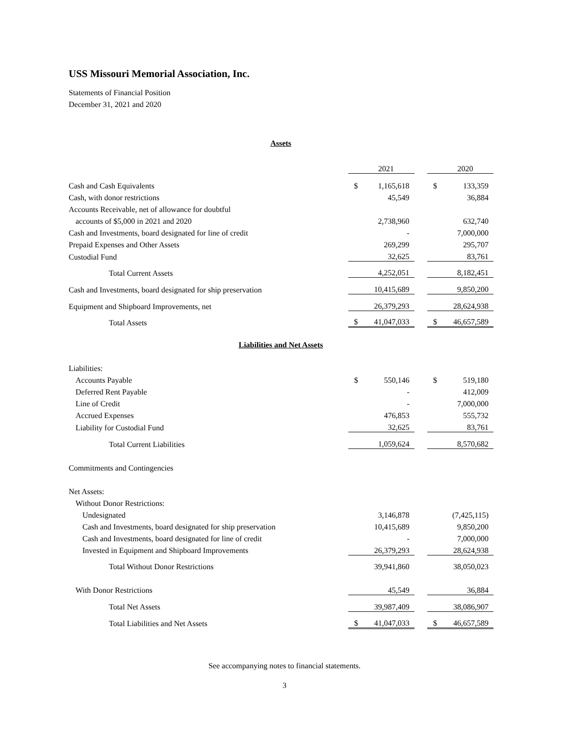USS Missouri Memorial Association, Inc.
Statements of Financial Position
December 31, 2021 and 2020
Assets
| | | 2021 | | | 2020 |
| Cash and Cash Equivalents | $ | 1,165,618 | | $ | 133,359 |
| Cash, with donor restrictions | | 45,549 | | | 36,884 |
| Accounts Receivable, net of allowance for doubtful | | | | | |
| accounts of $5,000 in 2021 and 2020 | | 2,738,960 | | | 632,740 |
| Cash and Investments, board designated for line of credit | | - | | | 7,000,000 |
| Prepaid Expenses and Other Assets | | 269,299 | | | 295,707 |
| Custodial Fund | | 32,625 | | | 83,761 |
| Total Current Assets | | 4,252,051 | | | 8,182,451 |
| Cash and Investments, board designated for ship preservation | | 10,415,689 | | | 9,850,200 |
| Equipment and Shipboard Improvements, net | | 26,379,293 | | | 28,624,938 |
| Total Assets | $ | 41,047,033 | | $ | 46,657,589 |
Liabilities and Net Assets
| Liabilities: | | | | | |
| Accounts Payable | $ | 550,146 | | $ | 519,180 |
| Deferred Rent Payable | | - | | | 412,009 |
| Line of Credit | | - | | | 7,000,000 |
| Accrued Expenses | | 476,853 | | | 555,732 |
| Liability for Custodial Fund | | 32,625 | | | 83,761 |
| Total Current Liabilities | | 1,059,624 | | | 8,570,682 |
| Commitments and Contingencies | | | | | |
| Net Assets: | | | | | |
| Without Donor Restrictions: | | | | | |
| Undesignated | | 3,146,878 | | | (7,425,115) |
| Cash and Investments, board designated for ship preservation | | 10,415,689 | | | 9,850,200 |
| Cash and Investments, board designated for line of credit | | - | | | 7,000,000 |
| Invested in Equipment and Shipboard Improvements | | 26,379,293 | | | 28,624,938 |
| Total Without Donor Restrictions | | 39,941,860 | | | 38,050,023 |
| With Donor Restrictions | | 45,549 | | | 36,884 |
| Total Net Assets | | 39,987,409 | | | 38,086,907 |
| Total Liabilities and Net Assets | $ | 41,047,033 | | $ | 46,657,589 |
See accompanying notes to financial statements.
3